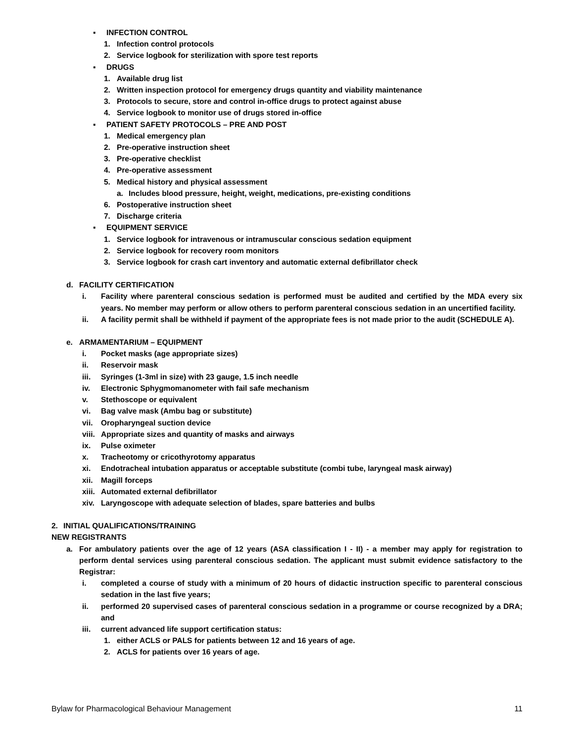▪ INFECTION CONTROL
1. Infection control protocols
2. Service logbook for sterilization with spore test reports
▪ DRUGS
1. Available drug list
2. Written inspection protocol for emergency drugs quantity and viability maintenance
3. Protocols to secure, store and control in-office drugs to protect against abuse
4. Service logbook to monitor use of drugs stored in-office
▪ PATIENT SAFETY PROTOCOLS – PRE AND POST
1. Medical emergency plan
2. Pre-operative instruction sheet
3. Pre-operative checklist
4. Pre-operative assessment
5. Medical history and physical assessment
a. Includes blood pressure, height, weight, medications, pre-existing conditions
6. Postoperative instruction sheet
7. Discharge criteria
▪ EQUIPMENT SERVICE
1. Service logbook for intravenous or intramuscular conscious sedation equipment
2. Service logbook for recovery room monitors
3. Service logbook for crash cart inventory and automatic external defibrillator check
d. FACILITY CERTIFICATION
i. Facility where parenteral conscious sedation is performed must be audited and certified by the MDA every six years. No member may perform or allow others to perform parenteral conscious sedation in an uncertified facility.
ii. A facility permit shall be withheld if payment of the appropriate fees is not made prior to the audit (SCHEDULE A).
e. ARMAMENTARIUM – EQUIPMENT
i. Pocket masks (age appropriate sizes)
ii. Reservoir mask
iii. Syringes (1-3ml in size) with 23 gauge, 1.5 inch needle
iv. Electronic Sphygmomanometer with fail safe mechanism
v. Stethoscope or equivalent
vi. Bag valve mask (Ambu bag or substitute)
vii. Oropharyngeal suction device
viii. Appropriate sizes and quantity of masks and airways
ix. Pulse oximeter
x. Tracheotomy or cricothyrotomy apparatus
xi. Endotracheal intubation apparatus or acceptable substitute (combi tube, laryngeal mask airway)
xii. Magill forceps
xiii. Automated external defibrillator
xiv. Laryngoscope with adequate selection of blades, spare batteries and bulbs
2. INITIAL QUALIFICATIONS/TRAINING
NEW REGISTRANTS
a. For ambulatory patients over the age of 12 years (ASA classification I - II) - a member may apply for registration to perform dental services using parenteral conscious sedation. The applicant must submit evidence satisfactory to the Registrar:
i. completed a course of study with a minimum of 20 hours of didactic instruction specific to parenteral conscious sedation in the last five years;
ii. performed 20 supervised cases of parenteral conscious sedation in a programme or course recognized by a DRA; and
iii. current advanced life support certification status:
1. either ACLS or PALS for patients between 12 and 16 years of age.
2. ACLS for patients over 16 years of age.
Bylaw for Pharmacological Behaviour Management 11